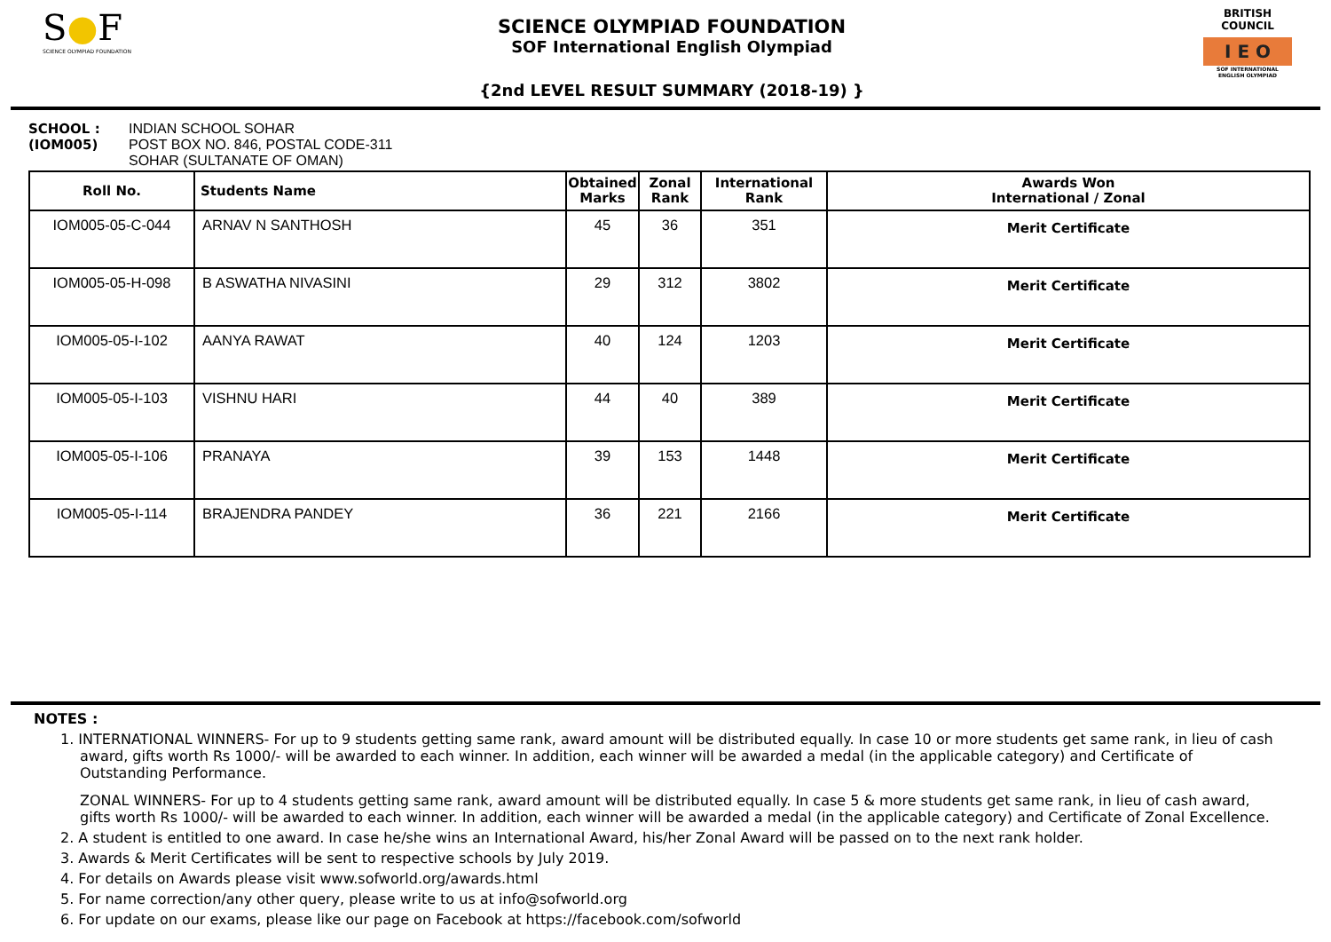S●F
SCIENCE OLYMPIAD FOUNDATION
SCIENCE OLYMPIAD FOUNDATION
SOF International English Olympiad
{2nd LEVEL RESULT SUMMARY (2018-19) }
BRITISH COUNCIL
I E O
SOF INTERNATIONAL ENGLISH OLYMPIAD
SCHOOL :
(IOM005)
INDIAN SCHOOL SOHAR
POST BOX NO. 846, POSTAL CODE-311
SOHAR (SULTANATE OF OMAN)
| Roll No. | Students Name | Obtained Marks | Zonal Rank | International Rank | Awards Won International / Zonal |
| --- | --- | --- | --- | --- | --- |
| IOM005-05-C-044 | ARNAV N SANTHOSH | 45 | 36 | 351 | Merit Certificate |
| IOM005-05-H-098 | B ASWATHA NIVASINI | 29 | 312 | 3802 | Merit Certificate |
| IOM005-05-I-102 | AANYA RAWAT | 40 | 124 | 1203 | Merit Certificate |
| IOM005-05-I-103 | VISHNU HARI | 44 | 40 | 389 | Merit Certificate |
| IOM005-05-I-106 | PRANAYA | 39 | 153 | 1448 | Merit Certificate |
| IOM005-05-I-114 | BRAJENDRA PANDEY | 36 | 221 | 2166 | Merit Certificate |
NOTES :
1. INTERNATIONAL WINNERS- For up to 9 students getting same rank, award amount will be distributed equally. In case 10 or more students get same rank, in lieu of cash award, gifts worth Rs 1000/- will be awarded to each winner. In addition, each winner will be awarded a medal (in the applicable category) and Certificate of Outstanding Performance.
ZONAL WINNERS- For up to 4 students getting same rank, award amount will be distributed equally. In case 5 & more students get same rank, in lieu of cash award, gifts worth Rs 1000/- will be awarded to each winner. In addition, each winner will be awarded a medal (in the applicable category) and Certificate of Zonal Excellence.
2. A student is entitled to one award. In case he/she wins an International Award, his/her Zonal Award will be passed on to the next rank holder.
3. Awards & Merit Certificates will be sent to respective schools by July 2019.
4. For details on Awards please visit www.sofworld.org/awards.html
5. For name correction/any other query, please write to us at info@sofworld.org
6. For update on our exams, please like our page on Facebook at https://facebook.com/sofworld